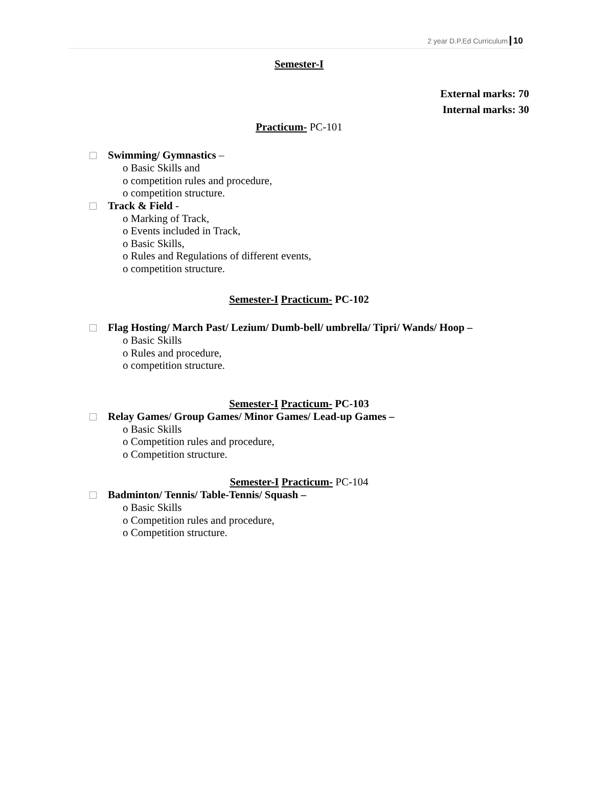2 year D.P.Ed Curriculum 10
Semester-I
External marks: 70
Internal marks: 30
Practicum- PC-101
Swimming/ Gymnastics –
o Basic Skills and
o competition rules and procedure,
o competition structure.
Track & Field -
o Marking of Track,
o Events included in Track,
o Basic Skills,
o Rules and Regulations of different events,
o competition structure.
Semester-I Practicum- PC-102
Flag Hosting/ March Past/ Lezium/ Dumb-bell/ umbrella/ Tipri/ Wands/ Hoop –
o Basic Skills
o Rules and procedure,
o competition structure.
Semester-I Practicum- PC-103
Relay Games/ Group Games/ Minor Games/ Lead-up Games –
o Basic Skills
o Competition rules and procedure,
o Competition structure.
Semester-I Practicum- PC-104
Badminton/ Tennis/ Table-Tennis/ Squash –
o Basic Skills
o Competition rules and procedure,
o Competition structure.